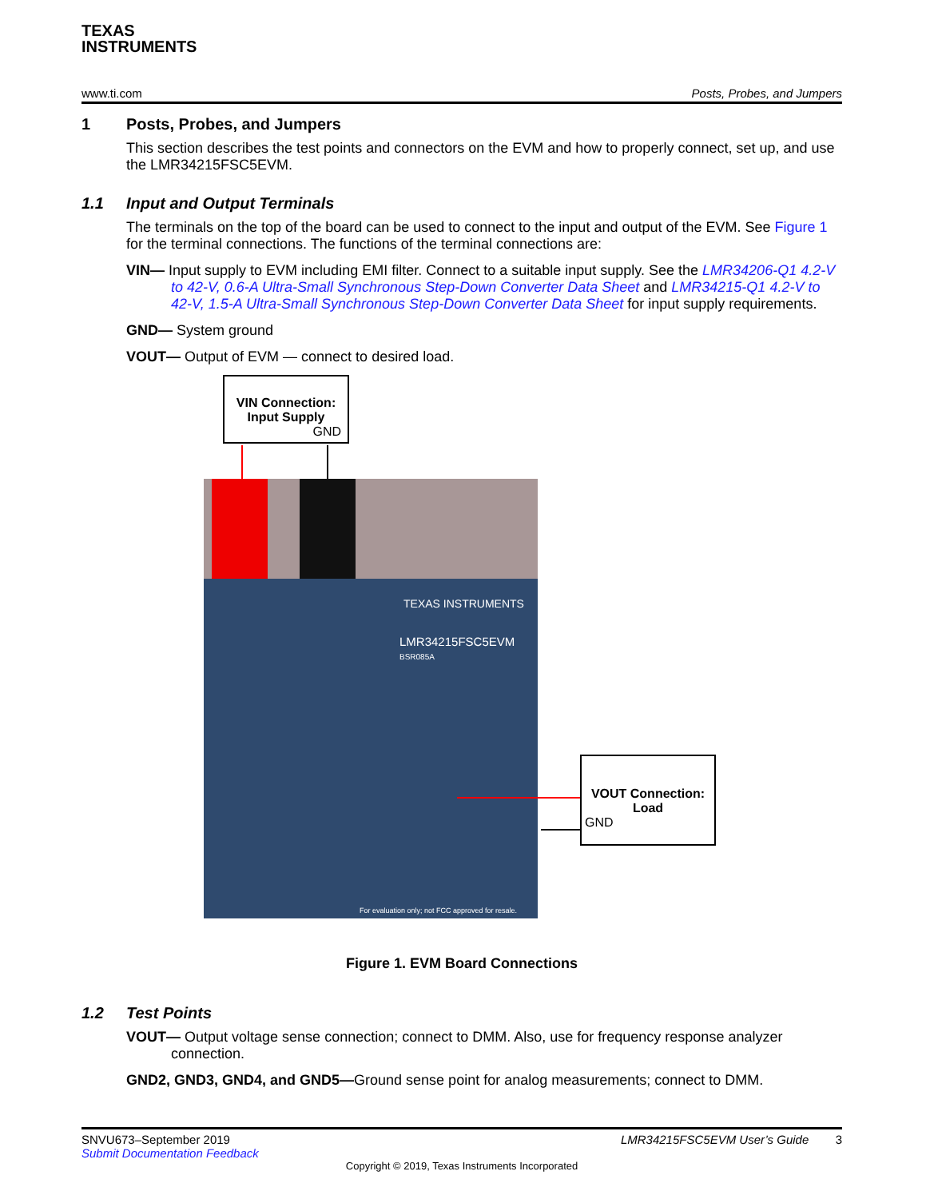TEXAS
INSTRUMENTS
www.ti.com Posts, Probes, and Jumpers
1 Posts, Probes, and Jumpers
This section describes the test points and connectors on the EVM and how to properly connect, set up, and use the LMR34215FSC5EVM.
1.1 Input and Output Terminals
The terminals on the top of the board can be used to connect to the input and output of the EVM. See Figure 1 for the terminal connections. The functions of the terminal connections are:
VIN— Input supply to EVM including EMI filter. Connect to a suitable input supply. See the LMR34206-Q1 4.2-V to 42-V, 0.6-A Ultra-Small Synchronous Step-Down Converter Data Sheet and LMR34215-Q1 4.2-V to 42-V, 1.5-A Ultra-Small Synchronous Step-Down Converter Data Sheet for input supply requirements.
GND— System ground
VOUT— Output of EVM — connect to desired load.
VIN Connection:
Input Supply
GND
TEXAS INSTRUMENTS
LMR34215FSC5EVM
BSR085A
For evaluation only; not FCC approved for resale.
VOUT Connection:
Load
GND
Figure 1. EVM Board Connections
1.2 Test Points
VOUT— Output voltage sense connection; connect to DMM. Also, use for frequency response analyzer connection.
GND2, GND3, GND4, and GND5—Ground sense point for analog measurements; connect to DMM.
SNVU673–September 2019 LMR34215FSC5EVM User’s Guide 3
Submit Documentation Feedback
Copyright © 2019, Texas Instruments Incorporated